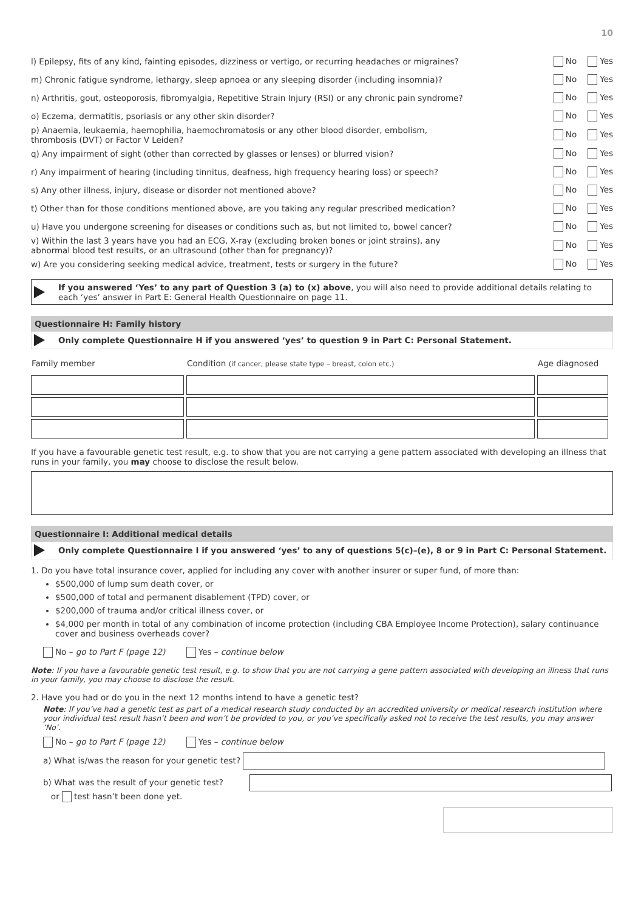10
l) Epilepsy, fits of any kind, fainting episodes, dizziness or vertigo, or recurring headaches or migraines? No Yes
m) Chronic fatigue syndrome, lethargy, sleep apnoea or any sleeping disorder (including insomnia)? No Yes
n) Arthritis, gout, osteoporosis, fibromyalgia, Repetitive Strain Injury (RSI) or any chronic pain syndrome? No Yes
o) Eczema, dermatitis, psoriasis or any other skin disorder? No Yes
p) Anaemia, leukaemia, haemophilia, haemochromatosis or any other blood disorder, embolism,
thrombosis (DVT) or Factor V Leiden? No Yes
q) Any impairment of sight (other than corrected by glasses or lenses) or blurred vision? No Yes
r) Any impairment of hearing (including tinnitus, deafness, high frequency hearing loss) or speech? No Yes
s) Any other illness, injury, disease or disorder not mentioned above? No Yes
t) Other than for those conditions mentioned above, are you taking any regular prescribed medication? No Yes
u) Have you undergone screening for diseases or conditions such as, but not limited to, bowel cancer? No Yes
v) Within the last 3 years have you had an ECG, X-ray (excluding broken bones or joint strains), any
abnormal blood test results, or an ultrasound (other than for pregnancy)? No Yes
w) Are you considering seeking medical advice, treatment, tests or surgery in the future? No Yes
If you answered ‘Yes’ to any part of Question 3 (a) to (x) above, you will also need to provide additional details relating to each ‘yes’ answer in Part E: General Health Questionnaire on page 11.
Questionnaire H: Family history
Only complete Questionnaire H if you answered ‘yes’ to question 9 in Part C: Personal Statement.
| Family member | Condition (if cancer, please state type – breast, colon etc.) | Age diagnosed |
| --- | --- | --- |
If you have a favourable genetic test result, e.g. to show that you are not carrying a gene pattern associated with developing an illness that runs in your family, you may choose to disclose the result below.
Questionnaire I: Additional medical details
Only complete Questionnaire I if you answered ‘yes’ to any of questions 5(c)–(e), 8 or 9 in Part C: Personal Statement.
1. Do you have total insurance cover, applied for including any cover with another insurer or super fund, of more than:
$500,000 of lump sum death cover, or
$500,000 of total and permanent disablement (TPD) cover, or
$200,000 of trauma and/or critical illness cover, or
$4,000 per month in total of any combination of income protection (including CBA Employee Income Protection), salary continuance cover and business overheads cover?
No – go to Part F (page 12) Yes – continue below
Note: If you have a favourable genetic test result, e.g. to show that you are not carrying a gene pattern associated with developing an illness that runs in your family, you may choose to disclose the result.
2. Have you had or do you in the next 12 months intend to have a genetic test?
Note: If you’ve had a genetic test as part of a medical research study conducted by an accredited university or medical research institution where your individual test result hasn’t been and won’t be provided to you, or you’ve specifically asked not to receive the test results, you may answer ‘No’.
No – go to Part F (page 12) Yes – continue below
a) What is/was the reason for your genetic test?
b) What was the result of your genetic test?
or test hasn’t been done yet.